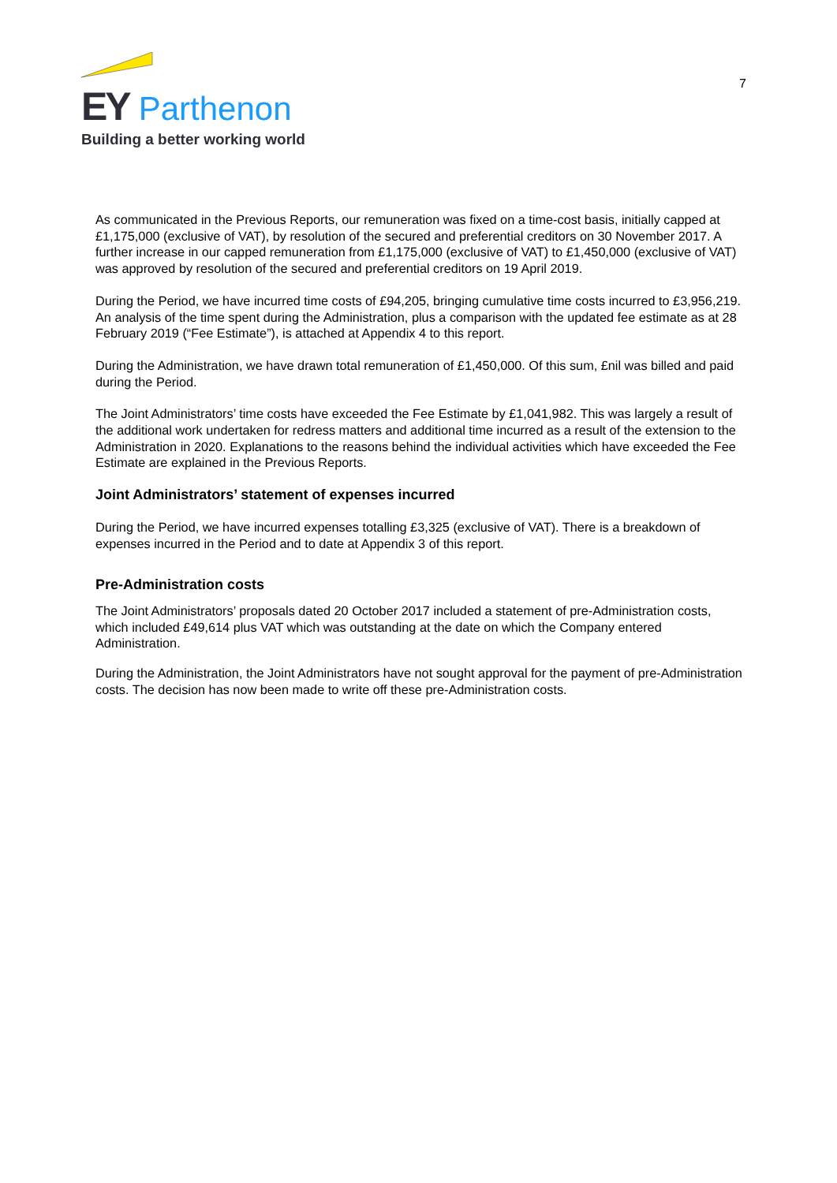EY Parthenon
Building a better working world
7
As communicated in the Previous Reports, our remuneration was fixed on a time-cost basis, initially capped at £1,175,000 (exclusive of VAT), by resolution of the secured and preferential creditors on 30 November 2017. A further increase in our capped remuneration from £1,175,000 (exclusive of VAT) to £1,450,000 (exclusive of VAT) was approved by resolution of the secured and preferential creditors on 19 April 2019.
During the Period, we have incurred time costs of £94,205, bringing cumulative time costs incurred to £3,956,219. An analysis of the time spent during the Administration, plus a comparison with the updated fee estimate as at 28 February 2019 (“Fee Estimate”), is attached at Appendix 4 to this report.
During the Administration, we have drawn total remuneration of £1,450,000. Of this sum, £nil was billed and paid during the Period.
The Joint Administrators’ time costs have exceeded the Fee Estimate by £1,041,982. This was largely a result of the additional work undertaken for redress matters and additional time incurred as a result of the extension to the Administration in 2020. Explanations to the reasons behind the individual activities which have exceeded the Fee Estimate are explained in the Previous Reports.
Joint Administrators’ statement of expenses incurred
During the Period, we have incurred expenses totalling £3,325 (exclusive of VAT). There is a breakdown of expenses incurred in the Period and to date at Appendix 3 of this report.
Pre-Administration costs
The Joint Administrators’ proposals dated 20 October 2017 included a statement of pre-Administration costs, which included £49,614 plus VAT which was outstanding at the date on which the Company entered Administration.
During the Administration, the Joint Administrators have not sought approval for the payment of pre-Administration costs. The decision has now been made to write off these pre-Administration costs.